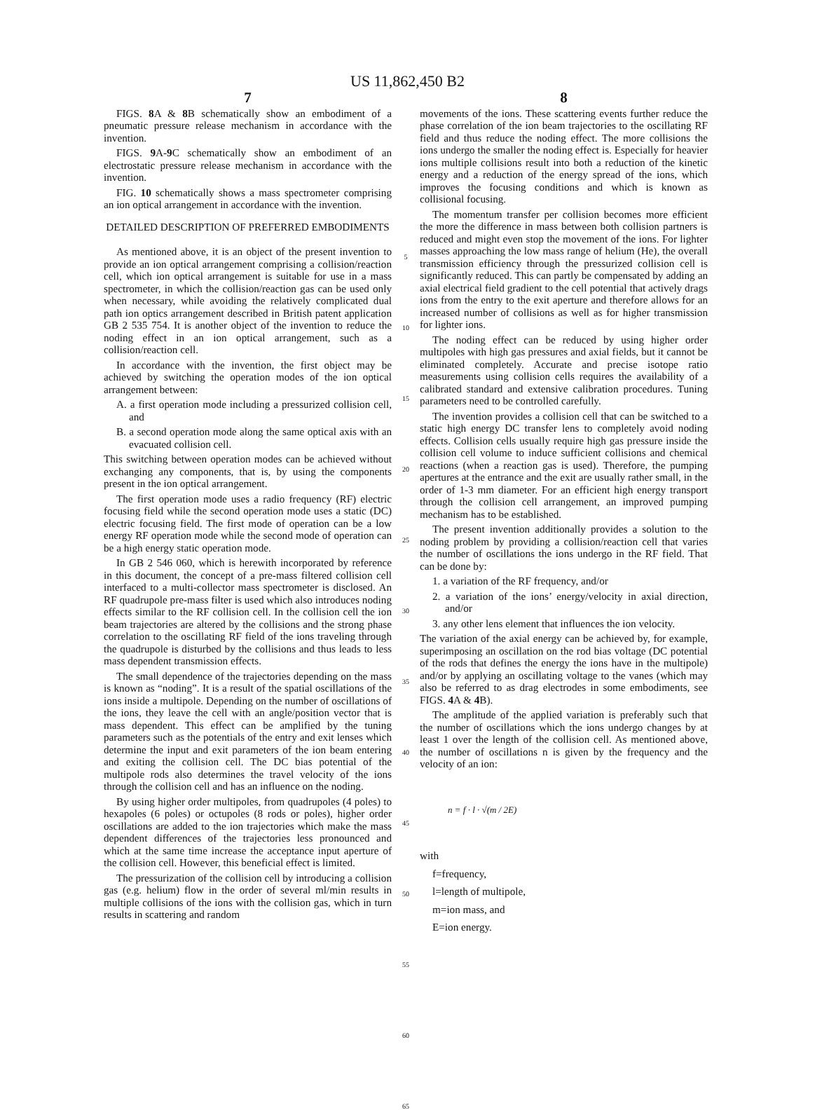US 11,862,450 B2
7
FIGS. 8 A & 8 B schematically show an embodiment of a pneumatic pressure release mechanism in accordance with the invention.
FIGS. 9 A-9 C schematically show an embodiment of an electrostatic pressure release mechanism in accordance with the invention.
FIG. 10 schematically shows a mass spectrometer comprising an ion optical arrangement in accordance with the invention.
DETAILED DESCRIPTION OF PREFERRED EMBODIMENTS
As mentioned above, it is an object of the present invention to provide an ion optical arrangement comprising a collision/reaction cell, which ion optical arrangement is suitable for use in a mass spectrometer, in which the collision/reaction gas can be used only when necessary, while avoiding the relatively complicated dual path ion optics arrangement described in British patent application GB 2 535 754. It is another object of the invention to reduce the noding effect in an ion optical arrangement, such as a collision/reaction cell.
In accordance with the invention, the first object may be achieved by switching the operation modes of the ion optical arrangement between:
A. a first operation mode including a pressurized collision cell, and
B. a second operation mode along the same optical axis with an evacuated collision cell.
This switching between operation modes can be achieved without exchanging any components, that is, by using the components present in the ion optical arrangement.
The first operation mode uses a radio frequency (RF) electric focusing field while the second operation mode uses a static (DC) electric focusing field. The first mode of operation can be a low energy RF operation mode while the second mode of operation can be a high energy static operation mode.
In GB 2 546 060, which is herewith incorporated by reference in this document, the concept of a pre-mass filtered collision cell interfaced to a multi-collector mass spectrometer is disclosed. An RF quadrupole pre-mass filter is used which also introduces noding effects similar to the RF collision cell. In the collision cell the ion beam trajectories are altered by the collisions and the strong phase correlation to the oscillating RF field of the ions traveling through the quadrupole is disturbed by the collisions and thus leads to less mass dependent transmission effects.
The small dependence of the trajectories depending on the mass is known as “noding”. It is a result of the spatial oscillations of the ions inside a multipole. Depending on the number of oscillations of the ions, they leave the cell with an angle/position vector that is mass dependent. This effect can be amplified by the tuning parameters such as the potentials of the entry and exit lenses which determine the input and exit parameters of the ion beam entering and exiting the collision cell. The DC bias potential of the multipole rods also determines the travel velocity of the ions through the collision cell and has an influence on the noding.
By using higher order multipoles, from quadrupoles (4 poles) to hexapoles (6 poles) or octupoles (8 rods or poles), higher order oscillations are added to the ion trajectories which make the mass dependent differences of the trajectories less pronounced and which at the same time increase the acceptance input aperture of the collision cell. However, this beneficial effect is limited.
The pressurization of the collision cell by introducing a collision gas (e.g. helium) flow in the order of several ml/min results in multiple collisions of the ions with the collision gas, which in turn results in scattering and random
5
10
15
20
25
30
35
40
45
50
55
60
65
8
movements of the ions. These scattering events further reduce the phase correlation of the ion beam trajectories to the oscillating RF field and thus reduce the noding effect. The more collisions the ions undergo the smaller the noding effect is. Especially for heavier ions multiple collisions result into both a reduction of the kinetic energy and a reduction of the energy spread of the ions, which improves the focusing conditions and which is known as collisional focusing.
The momentum transfer per collision becomes more efficient the more the difference in mass between both collision partners is reduced and might even stop the movement of the ions. For lighter masses approaching the low mass range of helium (He), the overall transmission efficiency through the pressurized collision cell is significantly reduced. This can partly be compensated by adding an axial electrical field gradient to the cell potential that actively drags ions from the entry to the exit aperture and therefore allows for an increased number of collisions as well as for higher transmission for lighter ions.
The noding effect can be reduced by using higher order multipoles with high gas pressures and axial fields, but it cannot be eliminated completely. Accurate and precise isotope ratio measurements using collision cells requires the availability of a calibrated standard and extensive calibration procedures. Tuning parameters need to be controlled carefully.
The invention provides a collision cell that can be switched to a static high energy DC transfer lens to completely avoid noding effects. Collision cells usually require high gas pressure inside the collision cell volume to induce sufficient collisions and chemical reactions (when a reaction gas is used). Therefore, the pumping apertures at the entrance and the exit are usually rather small, in the order of 1-3 mm diameter. For an efficient high energy transport through the collision cell arrangement, an improved pumping mechanism has to be established.
The present invention additionally provides a solution to the noding problem by providing a collision/reaction cell that varies the number of oscillations the ions undergo in the RF field. That can be done by:
1. a variation of the RF frequency, and/or
2. a variation of the ions’ energy/velocity in axial direction, and/or
3. any other lens element that influences the ion velocity.
The variation of the axial energy can be achieved by, for example, superimposing an oscillation on the rod bias voltage (DC potential of the rods that defines the energy the ions have in the multipole) and/or by applying an oscillating voltage to the vanes (which may also be referred to as drag electrodes in some embodiments, see FIGS. 4 A & 4 B).
The amplitude of the applied variation is preferably such that the number of oscillations which the ions undergo changes by at least 1 over the length of the collision cell. As mentioned above, the number of oscillations n is given by the frequency and the velocity of an ion:
n = f · l · √(m / 2E)
with
f=frequency,
l=length of multipole,
m=ion mass, and
E=ion energy.